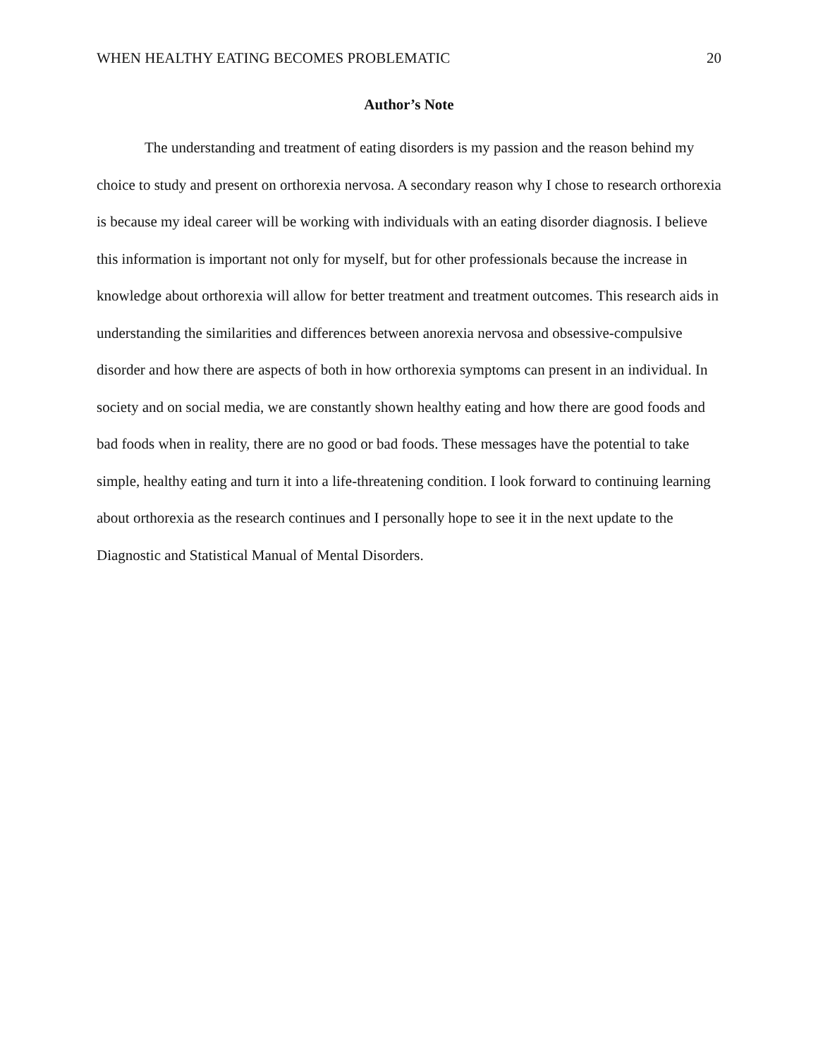WHEN HEALTHY EATING BECOMES PROBLEMATIC 20
Author’s Note
The understanding and treatment of eating disorders is my passion and the reason behind my choice to study and present on orthorexia nervosa. A secondary reason why I chose to research orthorexia is because my ideal career will be working with individuals with an eating disorder diagnosis. I believe this information is important not only for myself, but for other professionals because the increase in knowledge about orthorexia will allow for better treatment and treatment outcomes. This research aids in understanding the similarities and differences between anorexia nervosa and obsessive-compulsive disorder and how there are aspects of both in how orthorexia symptoms can present in an individual. In society and on social media, we are constantly shown healthy eating and how there are good foods and bad foods when in reality, there are no good or bad foods. These messages have the potential to take simple, healthy eating and turn it into a life-threatening condition. I look forward to continuing learning about orthorexia as the research continues and I personally hope to see it in the next update to the Diagnostic and Statistical Manual of Mental Disorders.